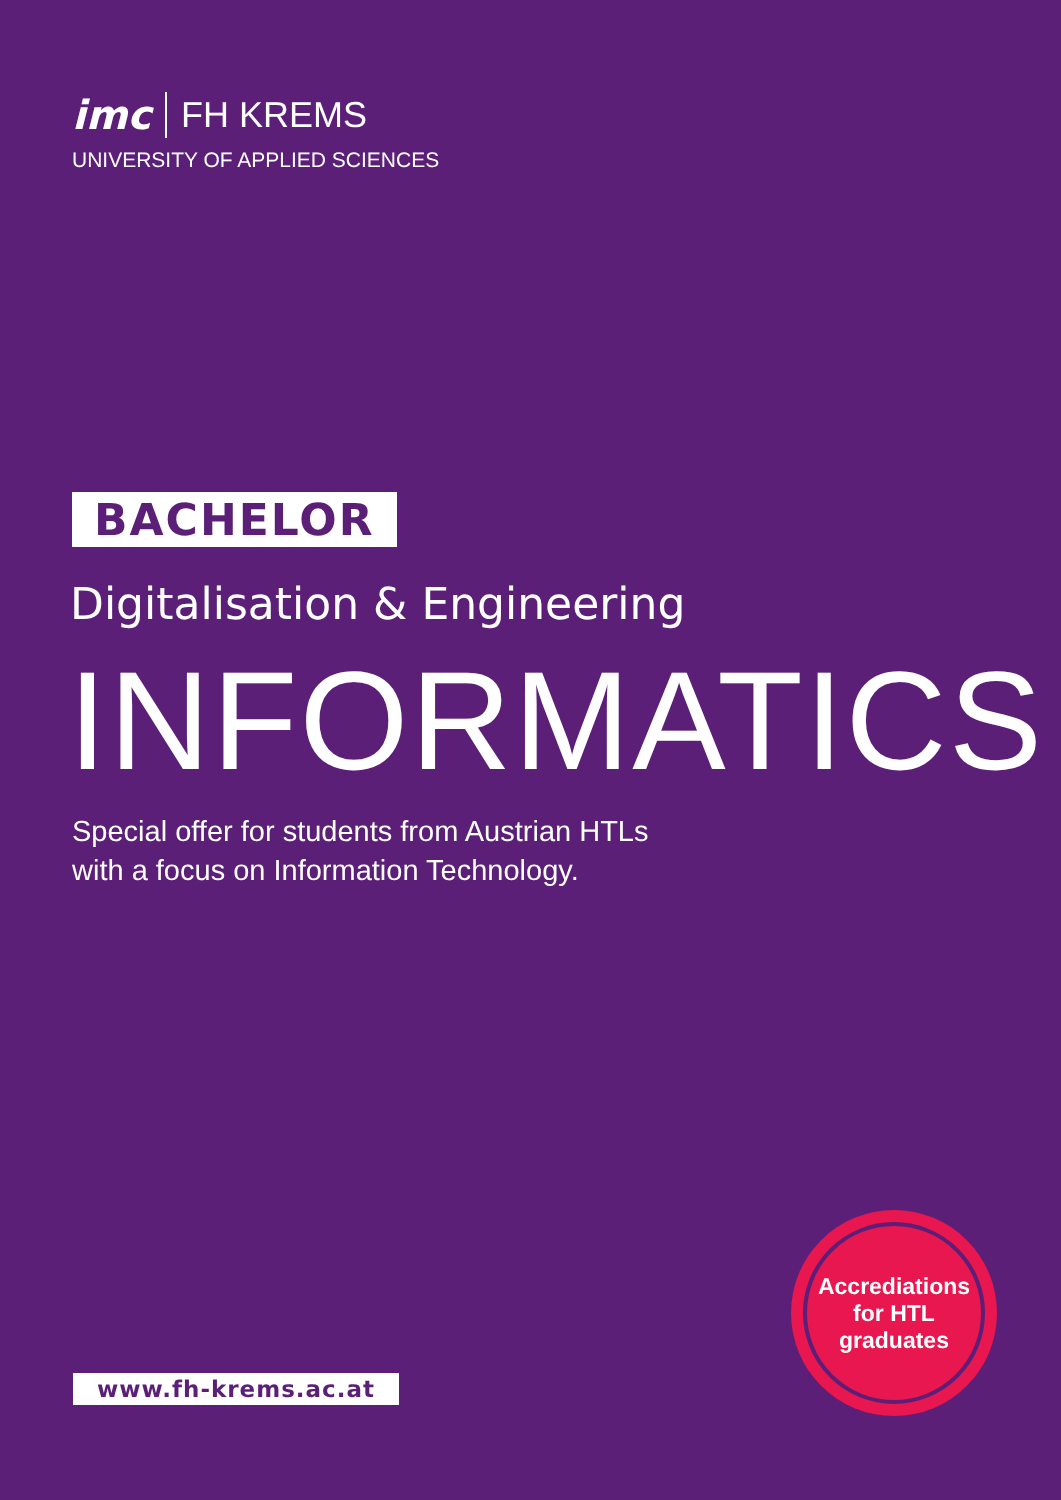imc FH KREMS
UNIVERSITY OF APPLIED SCIENCES
BACHELOR
Digitalisation & Engineering
INFORMATICS
Special offer for students from Austrian HTLs
with a focus on Information Technology.
Accrediations
for HTL
graduates
www.fh-krems.ac.at